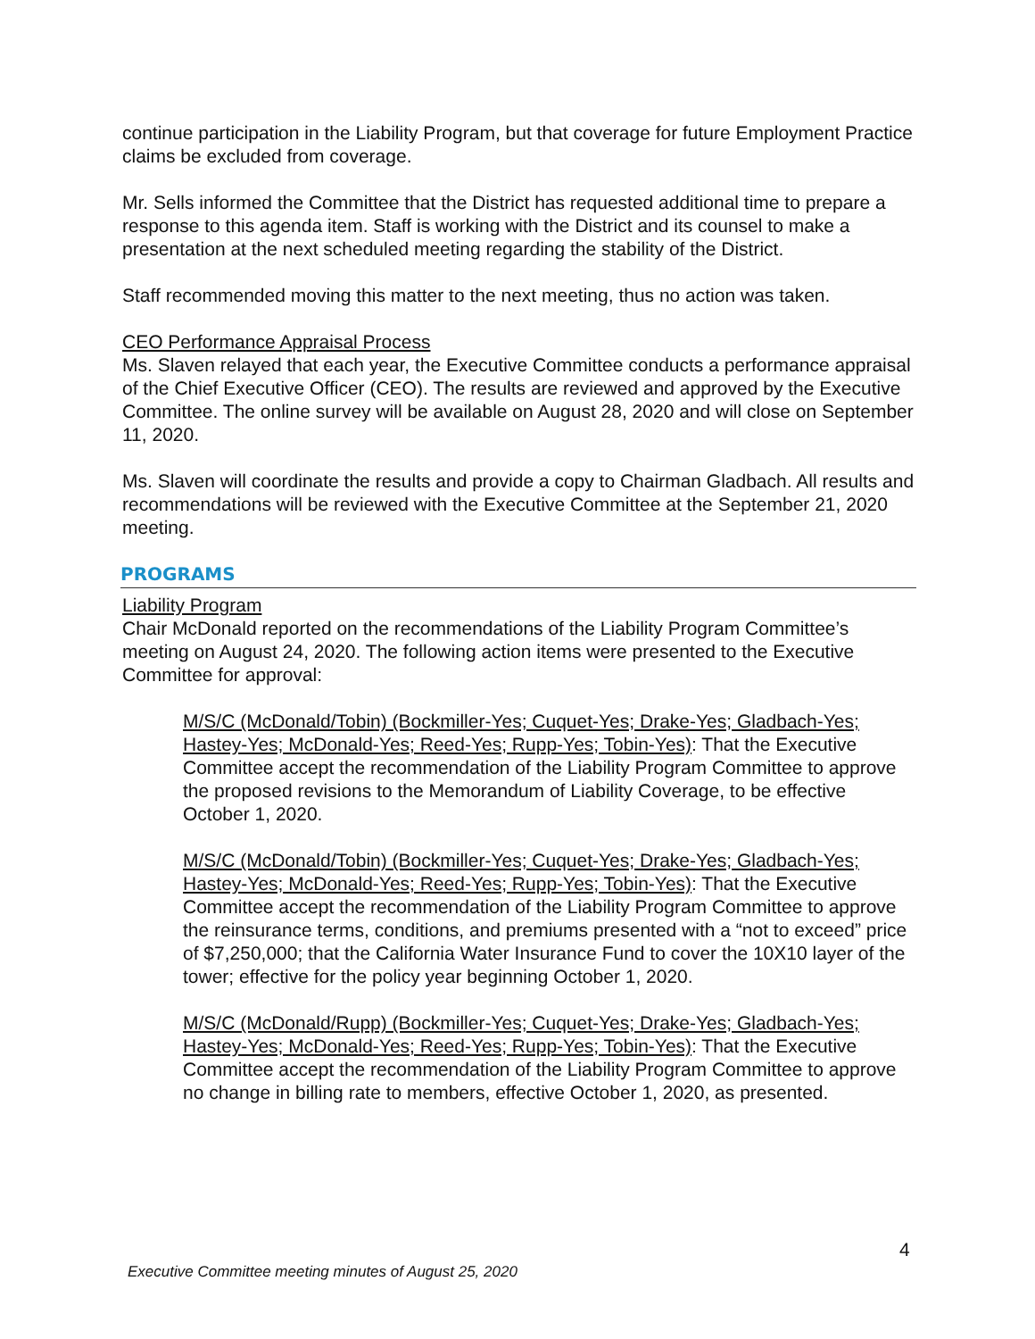continue participation in the Liability Program, but that coverage for future Employment Practice claims be excluded from coverage.
Mr. Sells informed the Committee that the District has requested additional time to prepare a response to this agenda item. Staff is working with the District and its counsel to make a presentation at the next scheduled meeting regarding the stability of the District.
Staff recommended moving this matter to the next meeting, thus no action was taken.
CEO Performance Appraisal Process
Ms. Slaven relayed that each year, the Executive Committee conducts a performance appraisal of the Chief Executive Officer (CEO). The results are reviewed and approved by the Executive Committee. The online survey will be available on August 28, 2020 and will close on September 11, 2020.
Ms. Slaven will coordinate the results and provide a copy to Chairman Gladbach. All results and recommendations will be reviewed with the Executive Committee at the September 21, 2020 meeting.
PROGRAMS
Liability Program
Chair McDonald reported on the recommendations of the Liability Program Committee’s meeting on August 24, 2020. The following action items were presented to the Executive Committee for approval:
M/S/C (McDonald/Tobin) (Bockmiller-Yes; Cuquet-Yes; Drake-Yes; Gladbach-Yes; Hastey-Yes; McDonald-Yes; Reed-Yes; Rupp-Yes; Tobin-Yes): That the Executive Committee accept the recommendation of the Liability Program Committee to approve the proposed revisions to the Memorandum of Liability Coverage, to be effective October 1, 2020.
M/S/C (McDonald/Tobin) (Bockmiller-Yes; Cuquet-Yes; Drake-Yes; Gladbach-Yes; Hastey-Yes; McDonald-Yes; Reed-Yes; Rupp-Yes; Tobin-Yes): That the Executive Committee accept the recommendation of the Liability Program Committee to approve the reinsurance terms, conditions, and premiums presented with a “not to exceed” price of $7,250,000; that the California Water Insurance Fund to cover the 10X10 layer of the tower; effective for the policy year beginning October 1, 2020.
M/S/C (McDonald/Rupp) (Bockmiller-Yes; Cuquet-Yes; Drake-Yes; Gladbach-Yes; Hastey-Yes; McDonald-Yes; Reed-Yes; Rupp-Yes; Tobin-Yes): That the Executive Committee accept the recommendation of the Liability Program Committee to approve no change in billing rate to members, effective October 1, 2020, as presented.
4
Executive Committee meeting minutes of August 25, 2020